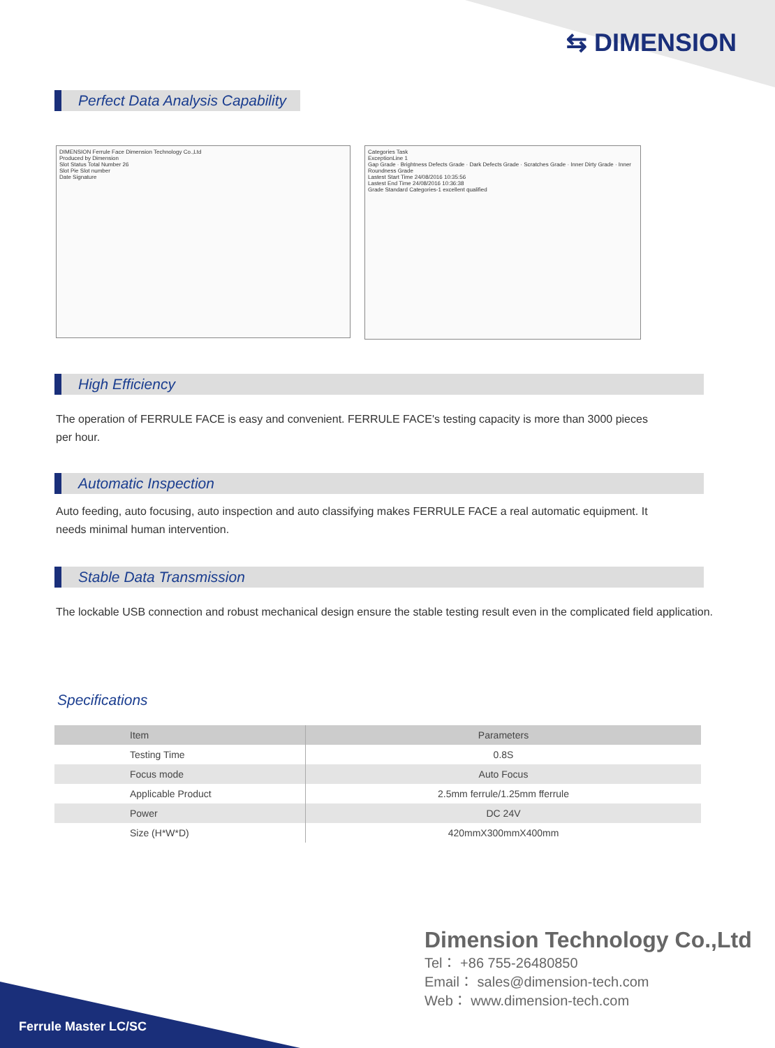⇆ DIMENSION
Perfect Data Analysis Capability
DIMENSION Ferrule Face Dimension Technology Co.,Ltd
Produced by Dimension
Slot Status Total Number 26
Slot Pie Slot number
Date Signature
Categories Task
ExceptionLine 1
Gap Grade · Brightness Defects Grade · Dark Defects Grade · Scratches Grade · Inner Dirty Grade · Inner Roundness Grade
Lastest Start Time 24/08/2016 10:35:56
Lastest End Time 24/08/2016 10:36:38
Grade Standard Categories-1 excellent qualified
High Efficiency
The operation of FERRULE FACE is easy and convenient. FERRULE FACE's testing capacity is more than 3000 pieces per hour.
Automatic Inspection
Auto feeding, auto focusing, auto inspection and auto classifying makes FERRULE FACE a real automatic equipment. It needs minimal human intervention.
Stable Data Transmission
The lockable USB connection and robust mechanical design ensure the stable testing result even in the complicated field application.
Specifications
| Item | Parameters |
| --- | --- |
| Testing Time | 0.8S |
| Focus mode | Auto Focus |
| Applicable Product | 2.5mm ferrule/1.25mm fferrule |
| Power | DC 24V |
| Size (H*W*D) | 420mmX300mmX400mm |
Dimension Technology Co.,Ltd
Tel： +86 755-26480850
Email： sales@dimension-tech.com
Web： www.dimension-tech.com
Ferrule Master LC/SC